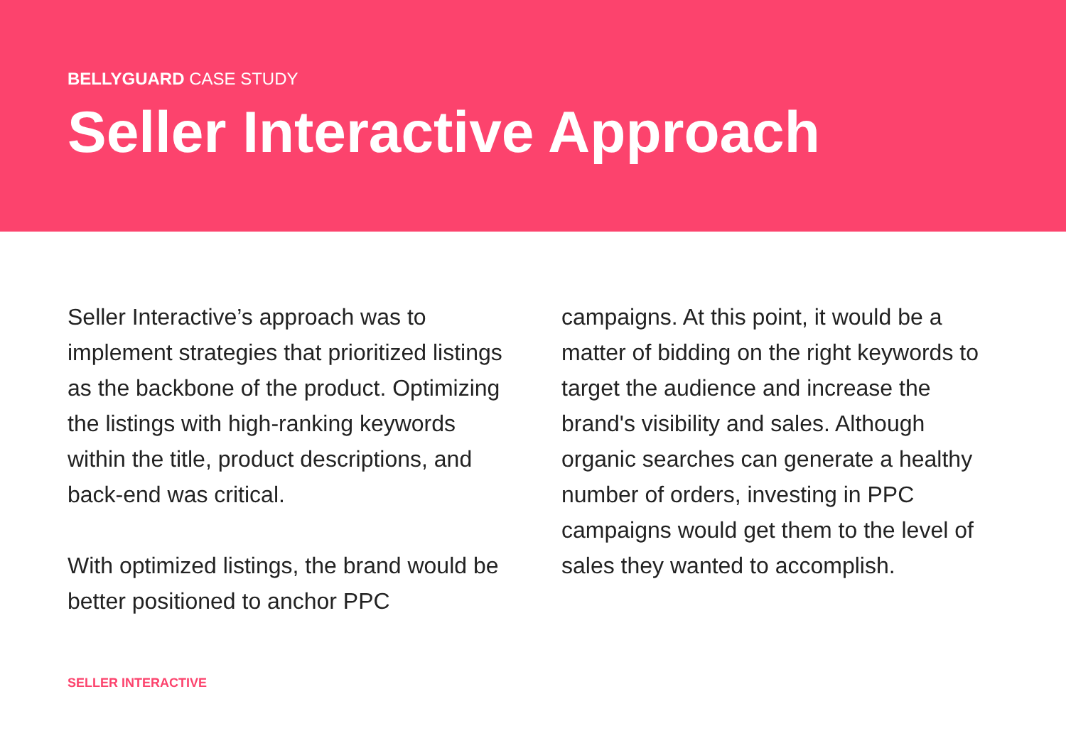BELLYGUARD CASE STUDY
Seller Interactive Approach
Seller Interactive’s approach was to implement strategies that prioritized listings as the backbone of the product. Optimizing the listings with high-ranking keywords within the title, product descriptions, and back-end was critical.
With optimized listings, the brand would be better positioned to anchor PPC
campaigns. At this point, it would be a matter of bidding on the right keywords to target the audience and increase the brand's visibility and sales. Although organic searches can generate a healthy number of orders, investing in PPC campaigns would get them to the level of sales they wanted to accomplish.
SELLER INTERACTIVE